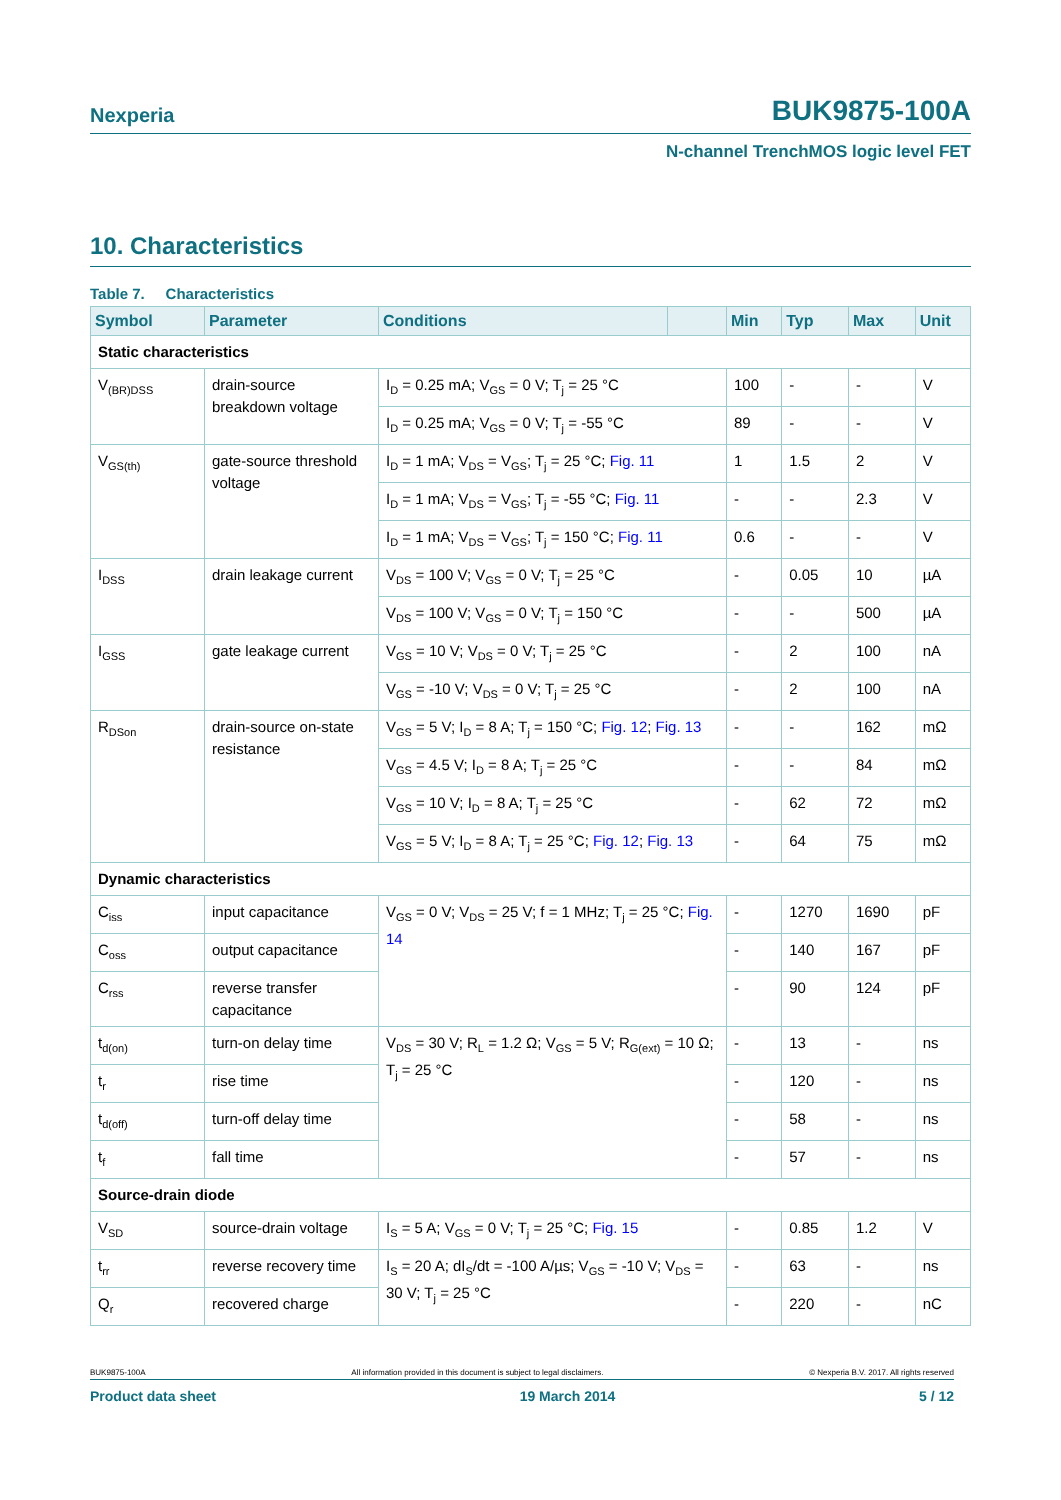Nexperia BUK9875-100A
N-channel TrenchMOS logic level FET
10. Characteristics
Table 7. Characteristics
| Symbol | Parameter | Conditions | | Min | Typ | Max | Unit |
| --- | --- | --- | --- | --- | --- | --- | --- |
| Static characteristics | | | | | | | |
| V<sub>(BR)DSS</sub> | drain-source breakdown voltage | I<sub>D</sub> = 0.25 mA; V<sub>GS</sub> = 0 V; T<sub>j</sub> = 25 °C | | 100 | - | - | V |
| | | I<sub>D</sub> = 0.25 mA; V<sub>GS</sub> = 0 V; T<sub>j</sub> = -55 °C | | 89 | - | - | V |
| V<sub>GS(th)</sub> | gate-source threshold voltage | I<sub>D</sub> = 1 mA; V<sub>DS</sub> = V<sub>GS</sub>; T<sub>j</sub> = 25 °C; Fig. 11 | | 1 | 1.5 | 2 | V |
| | | I<sub>D</sub> = 1 mA; V<sub>DS</sub> = V<sub>GS</sub>; T<sub>j</sub> = -55 °C; Fig. 11 | | - | - | 2.3 | V |
| | | I<sub>D</sub> = 1 mA; V<sub>DS</sub> = V<sub>GS</sub>; T<sub>j</sub> = 150 °C; Fig. 11 | | 0.6 | - | - | V |
| I<sub>DSS</sub> | drain leakage current | V<sub>DS</sub> = 100 V; V<sub>GS</sub> = 0 V; T<sub>j</sub> = 25 °C | | - | 0.05 | 10 | µA |
| | | V<sub>DS</sub> = 100 V; V<sub>GS</sub> = 0 V; T<sub>j</sub> = 150 °C | | - | - | 500 | µA |
| I<sub>GSS</sub> | gate leakage current | V<sub>GS</sub> = 10 V; V<sub>DS</sub> = 0 V; T<sub>j</sub> = 25 °C | | - | 2 | 100 | nA |
| | | V<sub>GS</sub> = -10 V; V<sub>DS</sub> = 0 V; T<sub>j</sub> = 25 °C | | - | 2 | 100 | nA |
| R<sub>DSon</sub> | drain-source on-state resistance | V<sub>GS</sub> = 5 V; I<sub>D</sub> = 8 A; T<sub>j</sub> = 150 °C; Fig. 12 ; Fig. 13 | | - | - | 162 | mΩ |
| | | V<sub>GS</sub> = 4.5 V; I<sub>D</sub> = 8 A; T<sub>j</sub> = 25 °C | | - | - | 84 | mΩ |
| | | V<sub>GS</sub> = 10 V; I<sub>D</sub> = 8 A; T<sub>j</sub> = 25 °C | | - | 62 | 72 | mΩ |
| | | V<sub>GS</sub> = 5 V; I<sub>D</sub> = 8 A; T<sub>j</sub> = 25 °C; Fig. 12 ; Fig. 13 | | - | 64 | 75 | mΩ |
| Dynamic characteristics | | | | | | | |
| C<sub>iss</sub> | input capacitance | V<sub>GS</sub> = 0 V; V<sub>DS</sub> = 25 V; f = 1 MHz; T<sub>j</sub> = 25 °C; Fig. 14 | | - | 1270 | 1690 | pF |
| C<sub>oss</sub> | output capacitance | | | - | 140 | 167 | pF |
| C<sub>rss</sub> | reverse transfer capacitance | | | - | 90 | 124 | pF |
| t<sub>d(on)</sub> | turn-on delay time | V<sub>DS</sub> = 30 V; R<sub>L</sub> = 1.2 Ω; V<sub>GS</sub> = 5 V; R<sub>G(ext)</sub> = 10 Ω; T<sub>j</sub> = 25 °C | | - | 13 | - | ns |
| t<sub>r</sub> | rise time | | | - | 120 | - | ns |
| t<sub>d(off)</sub> | turn-off delay time | | | - | 58 | - | ns |
| t<sub>f</sub> | fall time | | | - | 57 | - | ns |
| Source-drain diode | | | | | | | |
| V<sub>SD</sub> | source-drain voltage | I<sub>S</sub> = 5 A; V<sub>GS</sub> = 0 V; T<sub>j</sub> = 25 °C; Fig. 15 | | - | 0.85 | 1.2 | V |
| t<sub>rr</sub> | reverse recovery time | I<sub>S</sub> = 20 A; dI<sub>S</sub>/dt = -100 A/µs; V<sub>GS</sub> = -10 V; V<sub>DS</sub> = 30 V; T<sub>j</sub> = 25 °C | | - | 63 | - | ns |
| Q<sub>r</sub> | recovered charge | | | - | 220 | - | nC |
BUK9875-100A All information provided in this document is subject to legal disclaimers. © Nexperia B.V. 2017. All rights reserved
Product data sheet 19 March 2014 5 / 12